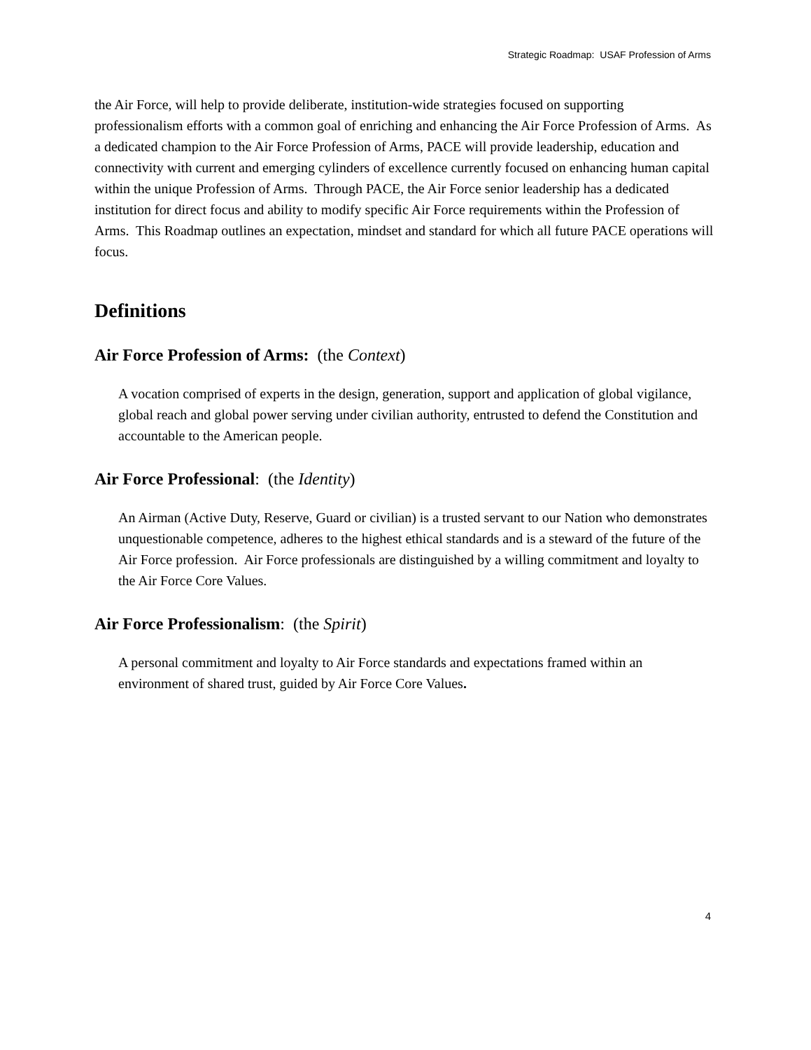Strategic Roadmap: USAF Profession of Arms
the Air Force, will help to provide deliberate, institution-wide strategies focused on supporting professionalism efforts with a common goal of enriching and enhancing the Air Force Profession of Arms. As a dedicated champion to the Air Force Profession of Arms, PACE will provide leadership, education and connectivity with current and emerging cylinders of excellence currently focused on enhancing human capital within the unique Profession of Arms. Through PACE, the Air Force senior leadership has a dedicated institution for direct focus and ability to modify specific Air Force requirements within the Profession of Arms. This Roadmap outlines an expectation, mindset and standard for which all future PACE operations will focus.
Definitions
Air Force Profession of Arms: (the Context)
A vocation comprised of experts in the design, generation, support and application of global vigilance, global reach and global power serving under civilian authority, entrusted to defend the Constitution and accountable to the American people.
Air Force Professional: (the Identity)
An Airman (Active Duty, Reserve, Guard or civilian) is a trusted servant to our Nation who demonstrates unquestionable competence, adheres to the highest ethical standards and is a steward of the future of the Air Force profession. Air Force professionals are distinguished by a willing commitment and loyalty to the Air Force Core Values.
Air Force Professionalism: (the Spirit)
A personal commitment and loyalty to Air Force standards and expectations framed within an environment of shared trust, guided by Air Force Core Values.
4